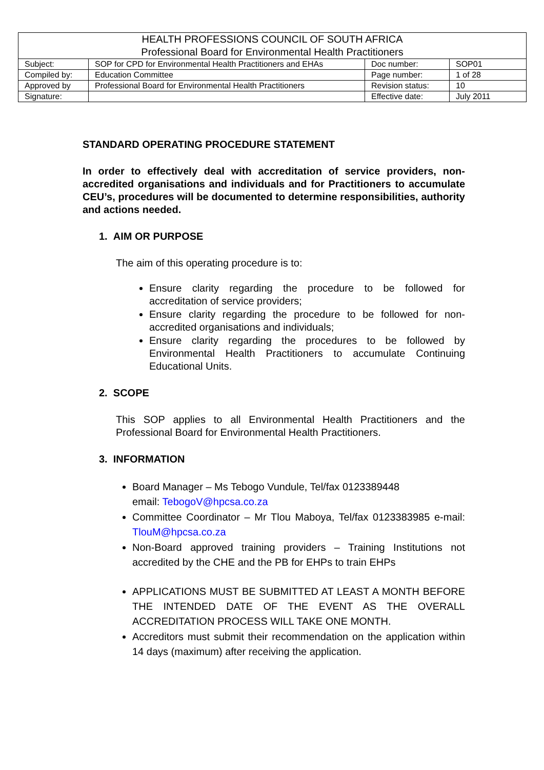| HEALTH PROFESSIONS COUNCIL OF SOUTH AFRICA Professional Board for Environmental Health Practitioners | | | |
| Subject: | SOP for CPD for Environmental Health Practitioners and EHAs | Doc number: | SOP01 |
| Compiled by: | Education Committee | Page number: | 1 of 28 |
| Approved by | Professional Board for Environmental Health Practitioners | Revision status: | 10 |
| Signature: | | Effective date: | July 2011 |
STANDARD OPERATING PROCEDURE STATEMENT
In order to effectively deal with accreditation of service providers, non-accredited organisations and individuals and for Practitioners to accumulate CEU’s, procedures will be documented to determine responsibilities, authority and actions needed.
1. AIM OR PURPOSE
The aim of this operating procedure is to:
Ensure clarity regarding the procedure to be followed for accreditation of service providers;
Ensure clarity regarding the procedure to be followed for non-accredited organisations and individuals;
Ensure clarity regarding the procedures to be followed by Environmental Health Practitioners to accumulate Continuing Educational Units.
2. SCOPE
This SOP applies to all Environmental Health Practitioners and the Professional Board for Environmental Health Practitioners.
3. INFORMATION
Board Manager – Ms Tebogo Vundule, Tel/fax 0123389448
email: TebogoV@hpcsa.co.za
Committee Coordinator – Mr Tlou Maboya, Tel/fax 0123383985 e-mail: TlouM@hpcsa.co.za
Non-Board approved training providers – Training Institutions not accredited by the CHE and the PB for EHPs to train EHPs
APPLICATIONS MUST BE SUBMITTED AT LEAST A MONTH BEFORE THE INTENDED DATE OF THE EVENT AS THE OVERALL ACCREDITATION PROCESS WILL TAKE ONE MONTH.
Accreditors must submit their recommendation on the application within 14 days (maximum) after receiving the application.